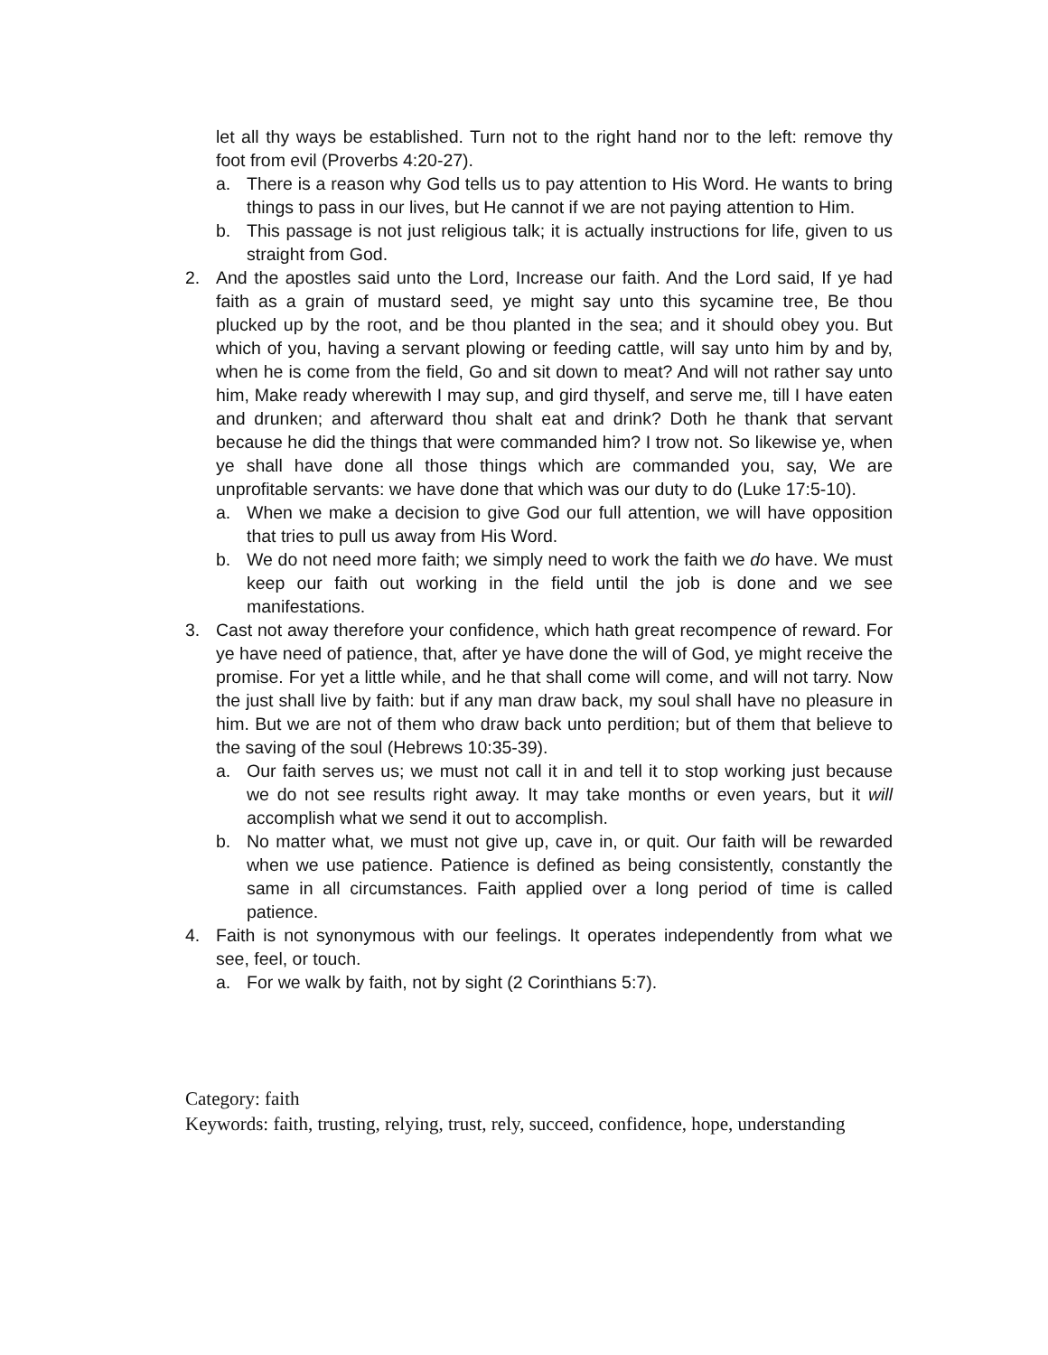let all thy ways be established. Turn not to the right hand nor to the left: remove thy foot from evil (Proverbs 4:20-27).
a. There is a reason why God tells us to pay attention to His Word. He wants to bring things to pass in our lives, but He cannot if we are not paying attention to Him.
b. This passage is not just religious talk; it is actually instructions for life, given to us straight from God.
2. And the apostles said unto the Lord, Increase our faith. And the Lord said, If ye had faith as a grain of mustard seed, ye might say unto this sycamine tree, Be thou plucked up by the root, and be thou planted in the sea; and it should obey you. But which of you, having a servant plowing or feeding cattle, will say unto him by and by, when he is come from the field, Go and sit down to meat? And will not rather say unto him, Make ready wherewith I may sup, and gird thyself, and serve me, till I have eaten and drunken; and afterward thou shalt eat and drink? Doth he thank that servant because he did the things that were commanded him? I trow not. So likewise ye, when ye shall have done all those things which are commanded you, say, We are unprofitable servants: we have done that which was our duty to do (Luke 17:5-10).
a. When we make a decision to give God our full attention, we will have opposition that tries to pull us away from His Word.
b. We do not need more faith; we simply need to work the faith we do have. We must keep our faith out working in the field until the job is done and we see manifestations.
3. Cast not away therefore your confidence, which hath great recompence of reward. For ye have need of patience, that, after ye have done the will of God, ye might receive the promise. For yet a little while, and he that shall come will come, and will not tarry. Now the just shall live by faith: but if any man draw back, my soul shall have no pleasure in him. But we are not of them who draw back unto perdition; but of them that believe to the saving of the soul (Hebrews 10:35-39).
a. Our faith serves us; we must not call it in and tell it to stop working just because we do not see results right away. It may take months or even years, but it will accomplish what we send it out to accomplish.
b. No matter what, we must not give up, cave in, or quit. Our faith will be rewarded when we use patience. Patience is defined as being consistently, constantly the same in all circumstances. Faith applied over a long period of time is called patience.
4. Faith is not synonymous with our feelings. It operates independently from what we see, feel, or touch.
a. For we walk by faith, not by sight (2 Corinthians 5:7).
Category: faith
Keywords: faith, trusting, relying, trust, rely, succeed, confidence, hope, understanding